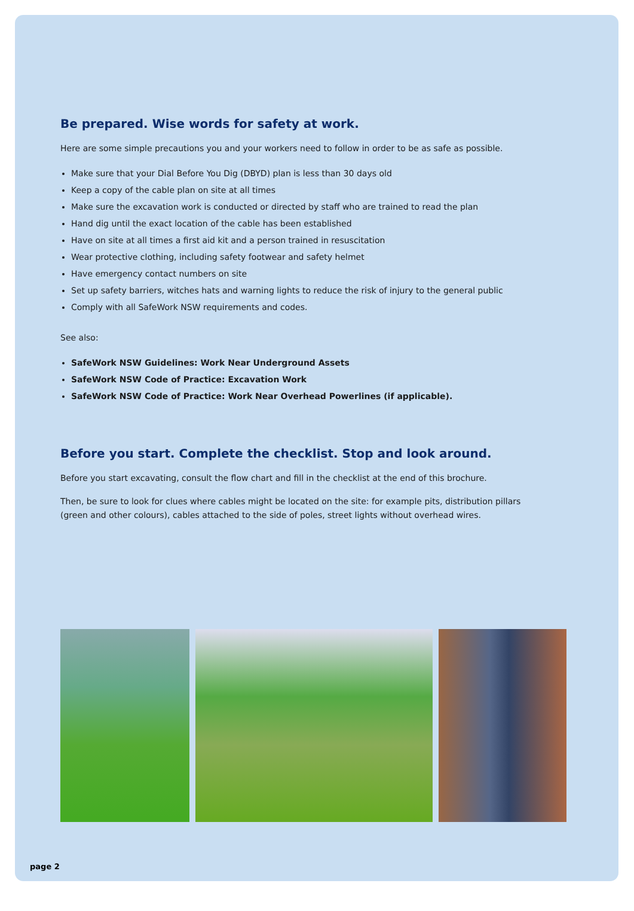Be prepared. Wise words for safety at work.
Here are some simple precautions you and your workers need to follow in order to be as safe as possible.
Make sure that your Dial Before You Dig (DBYD) plan is less than 30 days old
Keep a copy of the cable plan on site at all times
Make sure the excavation work is conducted or directed by staff who are trained to read the plan
Hand dig until the exact location of the cable has been established
Have on site at all times a first aid kit and a person trained in resuscitation
Wear protective clothing, including safety footwear and safety helmet
Have emergency contact numbers on site
Set up safety barriers, witches hats and warning lights to reduce the risk of injury to the general public
Comply with all SafeWork NSW requirements and codes.
See also:
SafeWork NSW Guidelines: Work Near Underground Assets
SafeWork NSW Code of Practice: Excavation Work
SafeWork NSW Code of Practice: Work Near Overhead Powerlines (if applicable).
Before you start. Complete the checklist. Stop and look around.
Before you start excavating, consult the flow chart and fill in the checklist at the end of this brochure.
Then, be sure to look for clues where cables might be located on the site: for example pits, distribution pillars (green and other colours), cables attached to the side of poles, street lights without overhead wires.
page 2